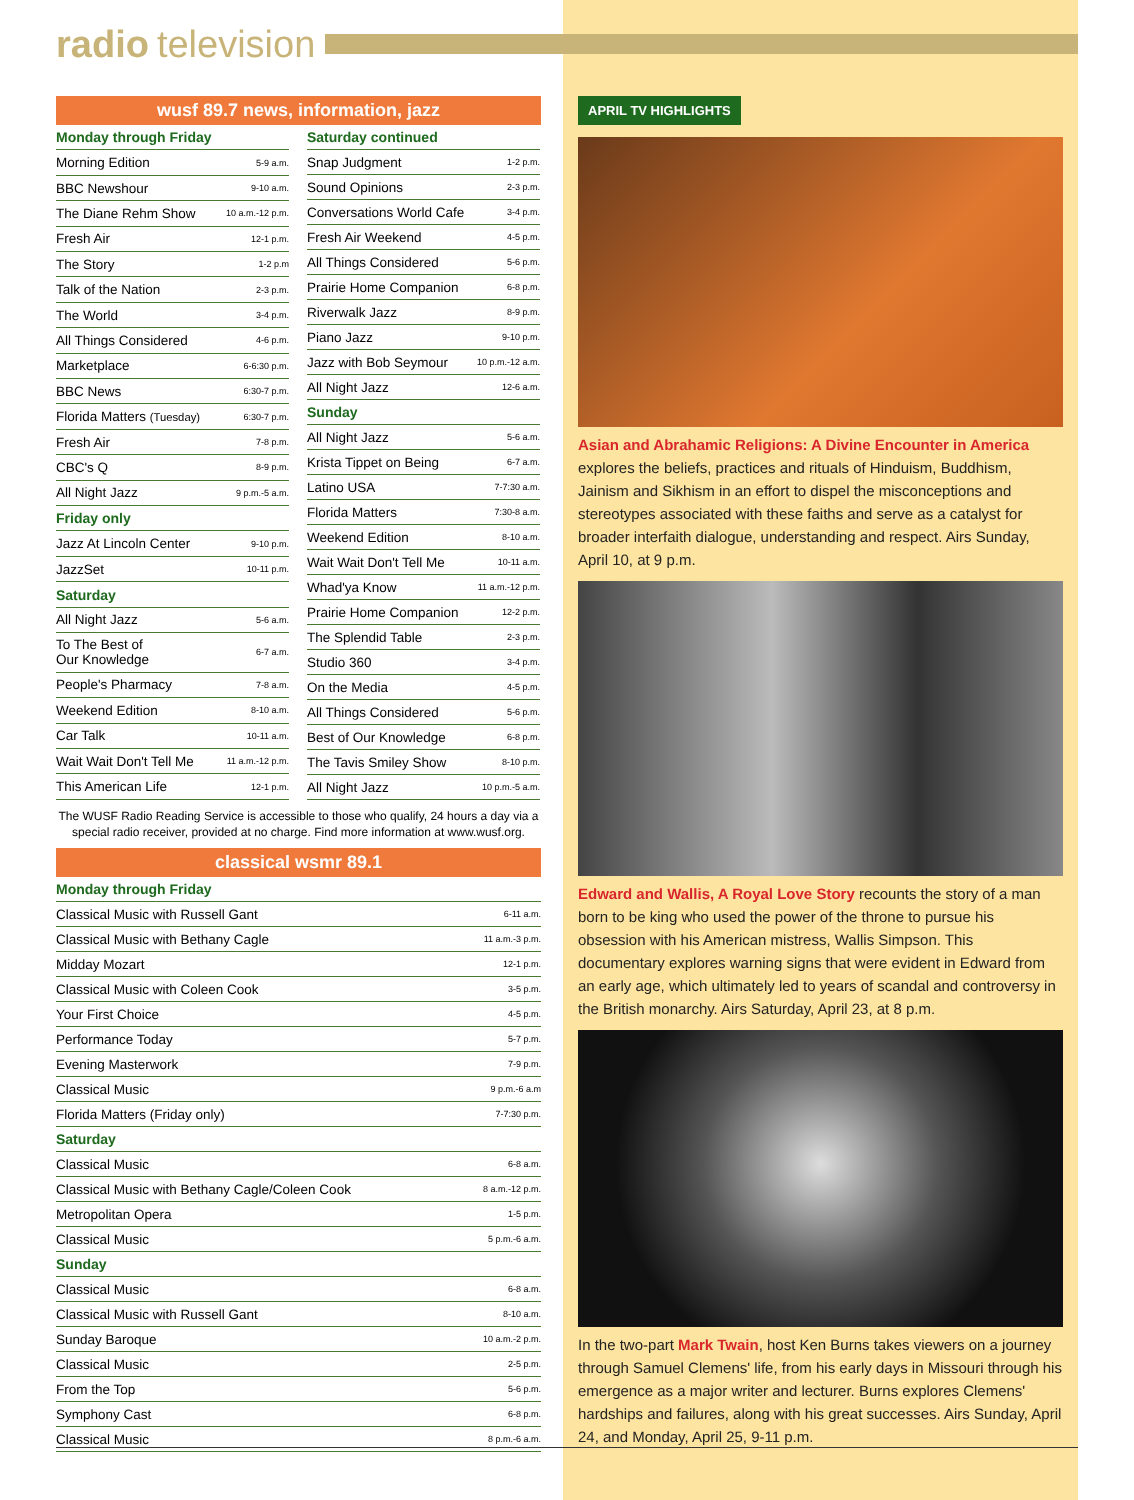radio television
wusf 89.7 news, information, jazz
| Monday through Friday | |
| Morning Edition | 5-9 a.m. |
| BBC Newshour | 9-10 a.m. |
| The Diane Rehm Show | 10 a.m.-12 p.m. |
| Fresh Air | 12-1 p.m. |
| The Story | 1-2 p.m |
| Talk of the Nation | 2-3 p.m. |
| The World | 3-4 p.m. |
| All Things Considered | 4-6 p.m. |
| Marketplace | 6-6:30 p.m. |
| BBC News | 6:30-7 p.m. |
| Florida Matters (Tuesday) | 6:30-7 p.m. |
| Fresh Air | 7-8 p.m. |
| CBC's Q | 8-9 p.m. |
| All Night Jazz | 9 p.m.-5 a.m. |
| Friday only | |
| Jazz At Lincoln Center | 9-10 p.m. |
| JazzSet | 10-11 p.m. |
| Saturday | |
| All Night Jazz | 5-6 a.m. |
| To The Best of Our Knowledge | 6-7 a.m. |
| People's Pharmacy | 7-8 a.m. |
| Weekend Edition | 8-10 a.m. |
| Car Talk | 10-11 a.m. |
| Wait Wait Don't Tell Me | 11 a.m.-12 p.m. |
| This American Life | 12-1 p.m. |
| Saturday continued | |
| Snap Judgment | 1-2 p.m. |
| Sound Opinions | 2-3 p.m. |
| Conversations World Cafe | 3-4 p.m. |
| Fresh Air Weekend | 4-5 p.m. |
| All Things Considered | 5-6 p.m. |
| Prairie Home Companion | 6-8 p.m. |
| Riverwalk Jazz | 8-9 p.m. |
| Piano Jazz | 9-10 p.m. |
| Jazz with Bob Seymour | 10 p.m.-12 a.m. |
| All Night Jazz | 12-6 a.m. |
| Sunday | |
| All Night Jazz | 5-6 a.m. |
| Krista Tippet on Being | 6-7 a.m. |
| Latino USA | 7-7:30 a.m. |
| Florida Matters | 7:30-8 a.m. |
| Weekend Edition | 8-10 a.m. |
| Wait Wait Don't Tell Me | 10-11 a.m. |
| Whad'ya Know | 11 a.m.-12 p.m. |
| Prairie Home Companion | 12-2 p.m. |
| The Splendid Table | 2-3 p.m. |
| Studio 360 | 3-4 p.m. |
| On the Media | 4-5 p.m. |
| All Things Considered | 5-6 p.m. |
| Best of Our Knowledge | 6-8 p.m. |
| The Tavis Smiley Show | 8-10 p.m. |
| All Night Jazz | 10 p.m.-5 a.m. |
The WUSF Radio Reading Service is accessible to those who qualify, 24 hours a day via a special radio receiver, provided at no charge. Find more information at www.wusf.org.
classical wsmr 89.1
| Monday through Friday | |
| Classical Music with Russell Gant | 6-11 a.m. |
| Classical Music with Bethany Cagle | 11 a.m.-3 p.m. |
| Midday Mozart | 12-1 p.m. |
| Classical Music with Coleen Cook | 3-5 p.m. |
| Your First Choice | 4-5 p.m. |
| Performance Today | 5-7 p.m. |
| Evening Masterwork | 7-9 p.m. |
| Classical Music | 9 p.m.-6 a.m |
| Florida Matters (Friday only) | 7-7:30 p.m. |
| Saturday | |
| Classical Music | 6-8 a.m. |
| Classical Music with Bethany Cagle/Coleen Cook | 8 a.m.-12 p.m. |
| Metropolitan Opera | 1-5 p.m. |
| Classical Music | 5 p.m.-6 a.m. |
| Sunday | |
| Classical Music | 6-8 a.m. |
| Classical Music with Russell Gant | 8-10 a.m. |
| Sunday Baroque | 10 a.m.-2 p.m. |
| Classical Music | 2-5 p.m. |
| From the Top | 5-6 p.m. |
| Symphony Cast | 6-8 p.m. |
| Classical Music | 8 p.m.-6 a.m. |
APRIL TV HIGHLIGHTS
Asian and Abrahamic Religions: A Divine Encounter in America explores the beliefs, practices and rituals of Hinduism, Buddhism, Jainism and Sikhism in an effort to dispel the misconceptions and stereotypes associated with these faiths and serve as a catalyst for broader interfaith dialogue, understanding and respect. Airs Sunday, April 10, at 9 p.m.
Edward and Wallis, A Royal Love Story recounts the story of a man born to be king who used the power of the throne to pursue his obsession with his American mistress, Wallis Simpson. This documentary explores warning signs that were evident in Edward from an early age, which ultimately led to years of scandal and controversy in the British monarchy. Airs Saturday, April 23, at 8 p.m.
In the two-part Mark Twain, host Ken Burns takes viewers on a journey through Samuel Clemens' life, from his early days in Missouri through his emergence as a major writer and lecturer. Burns explores Clemens' hardships and failures, along with his great successes. Airs Sunday, April 24, and Monday, April 25, 9-11 p.m.